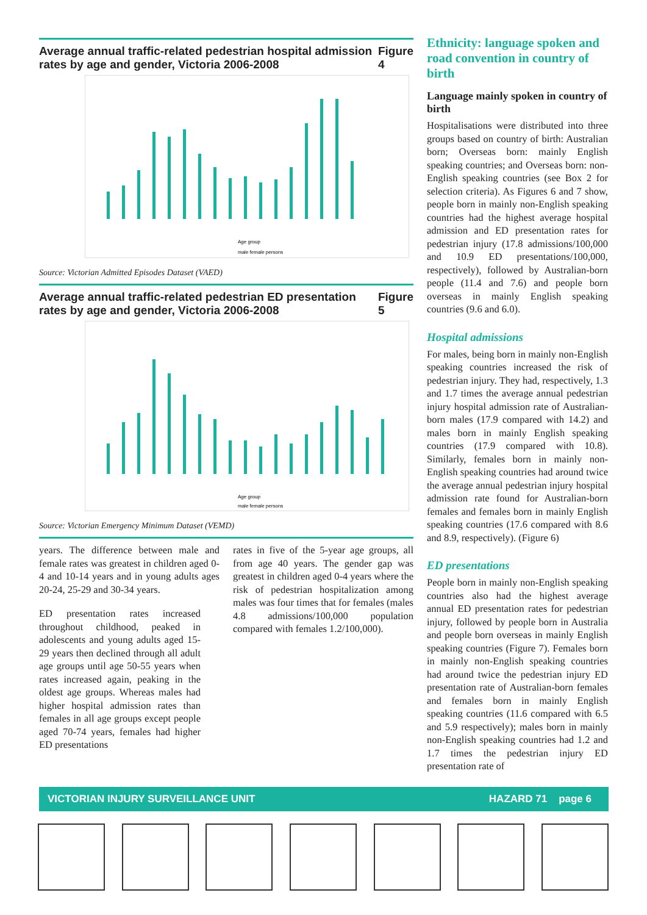Average annual traffic-related pedestrian hospital admission rates by age and gender, Victoria 2006-2008 Figure 4
male female persons
Age group
Source: Victorian Admitted Episodes Dataset (VAED)
Average annual traffic-related pedestrian ED presentation rates by age and gender, Victoria 2006-2008 Figure 5
Age group
male female persons
Source: Victorian Emergency Minimum Dataset (VEMD)
years. The difference between male and female rates was greatest in children aged 0-4 and 10-14 years and in young adults ages 20-24, 25-29 and 30-34 years.
ED presentation rates increased throughout childhood, peaked in adolescents and young adults aged 15-29 years then declined through all adult age groups until age 50-55 years when rates increased again, peaking in the oldest age groups. Whereas males had higher hospital admission rates than females in all age groups except people aged 70-74 years, females had higher ED presentations
rates in five of the 5-year age groups, all from age 40 years. The gender gap was greatest in children aged 0-4 years where the risk of pedestrian hospitalization among males was four times that for females (males 4.8 admissions/100,000 population compared with females 1.2/100,000).
Ethnicity: language spoken and road convention in country of birth
Language mainly spoken in country of birth
Hospitalisations were distributed into three groups based on country of birth: Australian born; Overseas born: mainly English speaking countries; and Overseas born: non-English speaking countries (see Box 2 for selection criteria). As Figures 6 and 7 show, people born in mainly non-English speaking countries had the highest average hospital admission and ED presentation rates for pedestrian injury (17.8 admissions/100,000 and 10.9 ED presentations/100,000, respectively), followed by Australian-born people (11.4 and 7.6) and people born overseas in mainly English speaking countries (9.6 and 6.0).
Hospital admissions
For males, being born in mainly non-English speaking countries increased the risk of pedestrian injury. They had, respectively, 1.3 and 1.7 times the average annual pedestrian injury hospital admission rate of Australian-born males (17.9 compared with 14.2) and males born in mainly English speaking countries (17.9 compared with 10.8). Similarly, females born in mainly non-English speaking countries had around twice the average annual pedestrian injury hospital admission rate found for Australian-born females and females born in mainly English speaking countries (17.6 compared with 8.6 and 8.9, respectively). (Figure 6)
ED presentations
People born in mainly non-English speaking countries also had the highest average annual ED presentation rates for pedestrian injury, followed by people born in Australia and people born overseas in mainly English speaking countries (Figure 7). Females born in mainly non-English speaking countries had around twice the pedestrian injury ED presentation rate of Australian-born females and females born in mainly English speaking countries (11.6 compared with 6.5 and 5.9 respectively); males born in mainly non-English speaking countries had 1.2 and 1.7 times the pedestrian injury ED presentation rate of
VICTORIAN INJURY SURVEILLANCE UNIT HAZARD 71 page 6